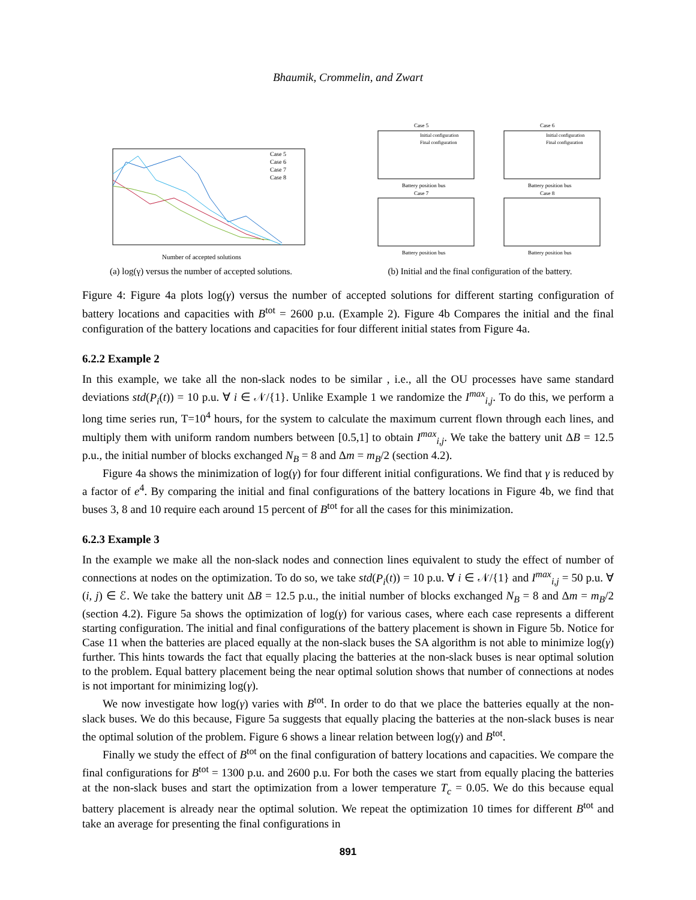Bhaumik, Crommelin, and Zwart
Number of accepted solutions
Case 5
Case 6
Case 7
Case 8
(a) log(γ) versus the number of accepted solutions.
Case 5
Case 6
Case 7
Case 8
Battery position bus
Battery position bus
Battery position bus
Battery position bus
Initial configuration
Final configuration
Initial configuration
Final configuration
(b) Initial and the final configuration of the battery.
Figure 4: Figure 4a plots log(γ) versus the number of accepted solutions for different starting configuration of battery locations and capacities with B<sup>tot</sup> = 2600 p.u. (Example 2). Figure 4b Compares the initial and the final configuration of the battery locations and capacities for four different initial states from Figure 4a.
6.2.2 Example 2
In this example, we take all the non-slack nodes to be similar , i.e., all the OU processes have same standard deviations std(P<sub>i</sub>(t)) = 10 p.u. ∀ i ∈ 𝒩/{1}. Unlike Example 1 we randomize the I<sup>max</sup><sub>i,j</sub>. To do this, we perform a long time series run, T=10<sup>4</sup> hours, for the system to calculate the maximum current flown through each lines, and multiply them with uniform random numbers between [0.5,1] to obtain I<sup>max</sup><sub>i,j</sub>. We take the battery unit ΔB = 12.5 p.u., the initial number of blocks exchanged N<sub>B</sub> = 8 and Δm = m<sub>B</sub>/2 (section 4.2).
Figure 4a shows the minimization of log(γ) for four different initial configurations. We find that γ is reduced by a factor of e<sup>4</sup>. By comparing the initial and final configurations of the battery locations in Figure 4b, we find that buses 3, 8 and 10 require each around 15 percent of B<sup>tot</sup> for all the cases for this minimization.
6.2.3 Example 3
In the example we make all the non-slack nodes and connection lines equivalent to study the effect of number of connections at nodes on the optimization. To do so, we take std(P<sub>i</sub>(t)) = 10 p.u. ∀ i ∈ 𝒩/{1} and I<sup>max</sup><sub>i,j</sub> = 50 p.u. ∀ (i, j) ∈ ℰ. We take the battery unit ΔB = 12.5 p.u., the initial number of blocks exchanged N<sub>B</sub> = 8 and Δm = m<sub>B</sub>/2 (section 4.2). Figure 5a shows the optimization of log(γ) for various cases, where each case represents a different starting configuration. The initial and final configurations of the battery placement is shown in Figure 5b. Notice for Case 11 when the batteries are placed equally at the non-slack buses the SA algorithm is not able to minimize log(γ) further. This hints towards the fact that equally placing the batteries at the non-slack buses is near optimal solution to the problem. Equal battery placement being the near optimal solution shows that number of connections at nodes is not important for minimizing log(γ).
We now investigate how log(γ) varies with B<sup>tot</sup>. In order to do that we place the batteries equally at the non-slack buses. We do this because, Figure 5a suggests that equally placing the batteries at the non-slack buses is near the optimal solution of the problem. Figure 6 shows a linear relation between log(γ) and B<sup>tot</sup>.
Finally we study the effect of B<sup>tot</sup> on the final configuration of battery locations and capacities. We compare the final configurations for B<sup>tot</sup> = 1300 p.u. and 2600 p.u. For both the cases we start from equally placing the batteries at the non-slack buses and start the optimization from a lower temperature T<sub>c</sub> = 0.05. We do this because equal battery placement is already near the optimal solution. We repeat the optimization 10 times for different B<sup>tot</sup> and take an average for presenting the final configurations in
891